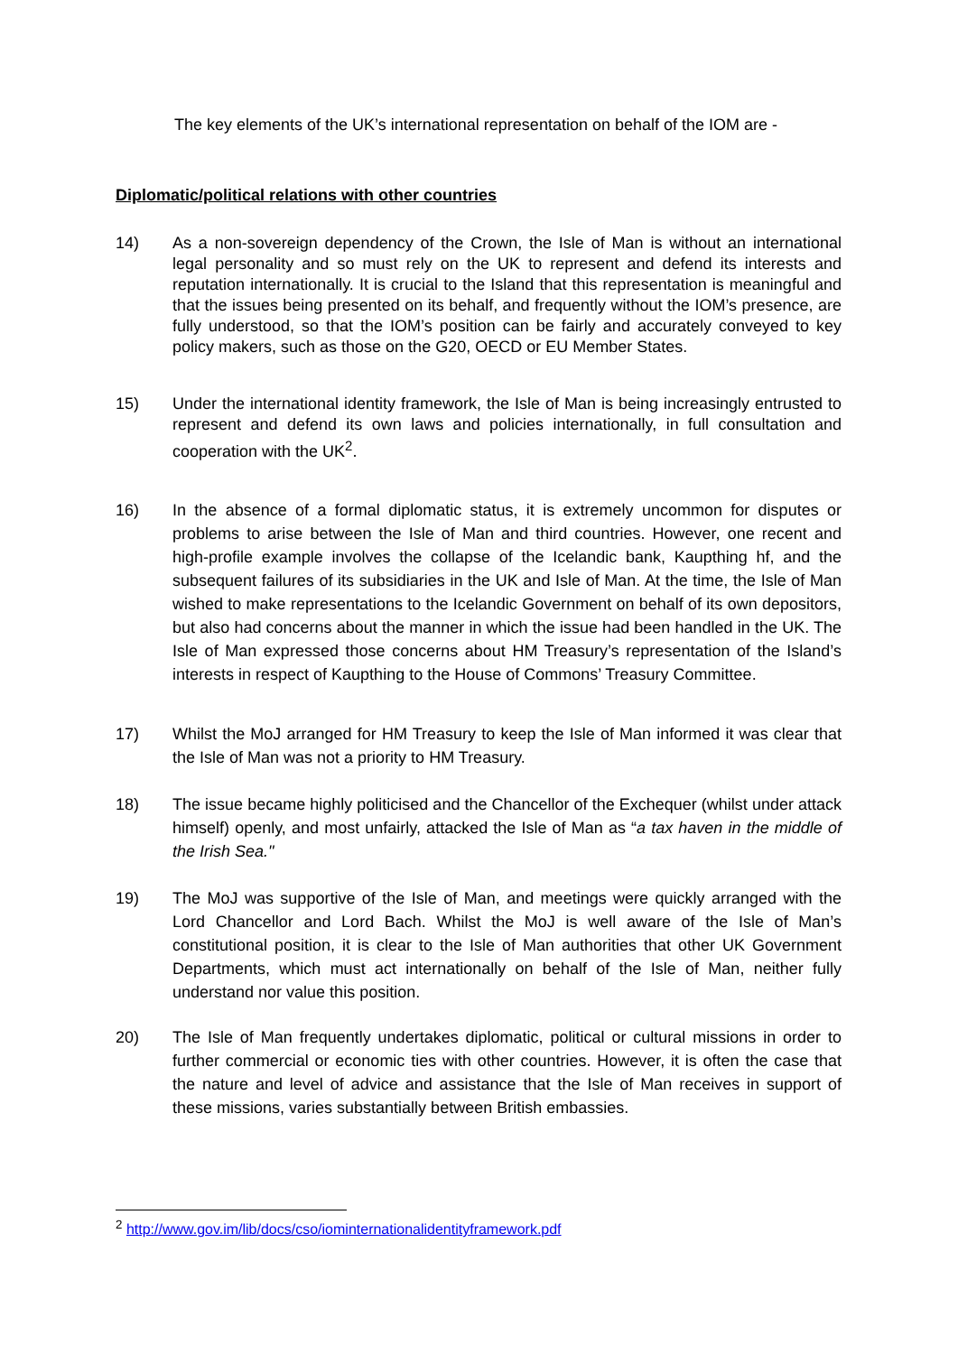The key elements of the UK’s international representation on behalf of the IOM are -
Diplomatic/political relations with other countries
14) As a non-sovereign dependency of the Crown, the Isle of Man is without an international legal personality and so must rely on the UK to represent and defend its interests and reputation internationally. It is crucial to the Island that this representation is meaningful and that the issues being presented on its behalf, and frequently without the IOM’s presence, are fully understood, so that the IOM’s position can be fairly and accurately conveyed to key policy makers, such as those on the G20, OECD or EU Member States.
15) Under the international identity framework, the Isle of Man is being increasingly entrusted to represent and defend its own laws and policies internationally, in full consultation and cooperation with the UK<sup>2</sup>.
16) In the absence of a formal diplomatic status, it is extremely uncommon for disputes or problems to arise between the Isle of Man and third countries. However, one recent and high-profile example involves the collapse of the Icelandic bank, Kaupthing hf, and the subsequent failures of its subsidiaries in the UK and Isle of Man. At the time, the Isle of Man wished to make representations to the Icelandic Government on behalf of its own depositors, but also had concerns about the manner in which the issue had been handled in the UK. The Isle of Man expressed those concerns about HM Treasury’s representation of the Island’s interests in respect of Kaupthing to the House of Commons’ Treasury Committee.
17) Whilst the MoJ arranged for HM Treasury to keep the Isle of Man informed it was clear that the Isle of Man was not a priority to HM Treasury.
18) The issue became highly politicised and the Chancellor of the Exchequer (whilst under attack himself) openly, and most unfairly, attacked the Isle of Man as “a tax haven in the middle of the Irish Sea."
19) The MoJ was supportive of the Isle of Man, and meetings were quickly arranged with the Lord Chancellor and Lord Bach. Whilst the MoJ is well aware of the Isle of Man’s constitutional position, it is clear to the Isle of Man authorities that other UK Government Departments, which must act internationally on behalf of the Isle of Man, neither fully understand nor value this position.
20) The Isle of Man frequently undertakes diplomatic, political or cultural missions in order to further commercial or economic ties with other countries. However, it is often the case that the nature and level of advice and assistance that the Isle of Man receives in support of these missions, varies substantially between British embassies.
<sup>2</sup> http://www.gov.im/lib/docs/cso/iominternationalidentityframework.pdf